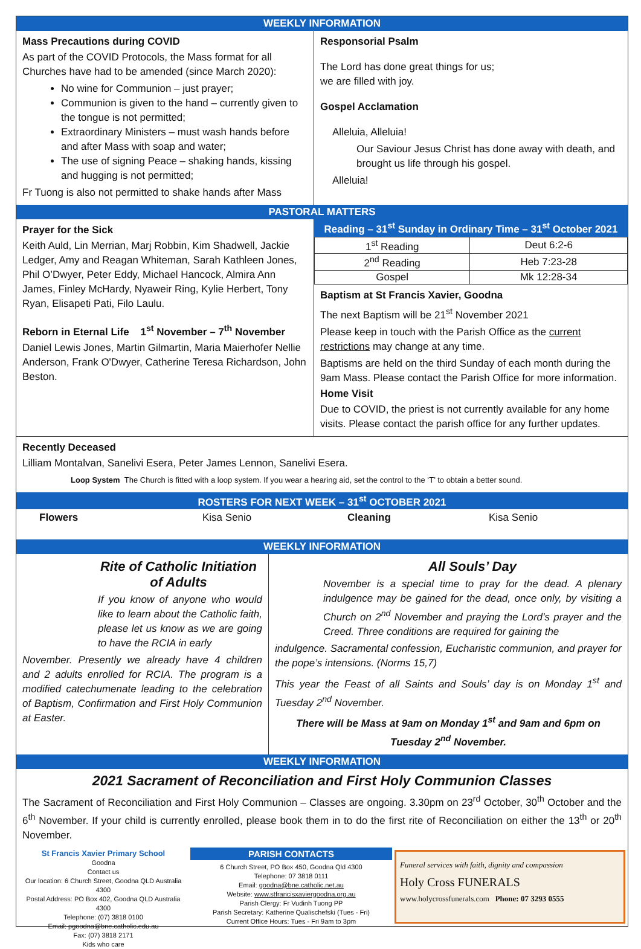WEEKLY INFORMATION
Mass Precautions during COVID
As part of the COVID Protocols, the Mass format for all Churches have had to be amended (since March 2020):
No wine for Communion – just prayer;
Communion is given to the hand – currently given to the tongue is not permitted;
Extraordinary Ministers – must wash hands before and after Mass with soap and water;
The use of signing Peace – shaking hands, kissing and hugging is not permitted;
Fr Tuong is also not permitted to shake hands after Mass
Responsorial Psalm
The Lord has done great things for us;
we are filled with joy.
Gospel Acclamation
Alleluia, Alleluia!
Our Saviour Jesus Christ has done away with death, and brought us life through his gospel.
Alleluia!
PASTORAL MATTERS
Prayer for the Sick
Keith Auld, Lin Merrian, Marj Robbin, Kim Shadwell, Jackie Ledger, Amy and Reagan Whiteman, Sarah Kathleen Jones, Phil O’Dwyer, Peter Eddy, Michael Hancock, Almira Ann James, Finley McHardy, Nyaweir Ring, Kylie Herbert, Tony Ryan, Elisapeti Pati, Filo Laulu.
Reborn in Eternal Life 1<sup>st</sup> November – 7<sup>th</sup> November
Daniel Lewis Jones, Martin Gilmartin, Maria Maierhofer Nellie Anderson, Frank O'Dwyer, Catherine Teresa Richardson, John Beston.
Reading – 31<sup>st</sup> Sunday in Ordinary Time – 31<sup>st</sup> October 2021
| 1<sup>st</sup> Reading | Deut 6:2-6 |
| 2<sup>nd</sup> Reading | Heb 7:23-28 |
| Gospel | Mk 12:28-34 |
Baptism at St Francis Xavier, Goodna
The next Baptism will be 21<sup>st</sup> November 2021
Please keep in touch with the Parish Office as the current restrictions may change at any time.
Baptisms are held on the third Sunday of each month during the 9am Mass. Please contact the Parish Office for more information.
Home Visit
Due to COVID, the priest is not currently available for any home visits. Please contact the parish office for any further updates.
Recently Deceased
Lilliam Montalvan, Sanelivi Esera, Peter James Lennon, Sanelivi Esera.
Loop System The Church is fitted with a loop system. If you wear a hearing aid, set the control to the ‘T’ to obtain a better sound.
ROSTERS FOR NEXT WEEK – 31<sup>st</sup> OCTOBER 2021
Flowers Kisa Senio Cleaning Kisa Senio
WEEKLY INFORMATION
Rite of Catholic Initiation of Adults
If you know of anyone who would like to learn about the Catholic faith, please let us know as we are going to have the RCIA in early
November. Presently we already have 4 children and 2 adults enrolled for RCIA. The program is a modified catechumenate leading to the celebration of Baptism, Confirmation and First Holy Communion at Easter.
All Souls’ Day
November is a special time to pray for the dead. A plenary indulgence may be gained for the dead, once only, by visiting a Church on 2<sup>nd</sup> November and praying the Lord’s prayer and the Creed. Three conditions are required for gaining the
indulgence. Sacramental confession, Eucharistic communion, and prayer for the pope’s intensions. (Norms 15,7)
This year the Feast of all Saints and Souls’ day is on Monday 1<sup>st</sup> and Tuesday 2<sup>nd</sup> November.
There will be Mass at 9am on Monday 1<sup>st</sup> and 9am and 6pm on Tuesday 2<sup>nd</sup> November.
WEEKLY INFORMATION
2021 Sacrament of Reconciliation and First Holy Communion Classes
The Sacrament of Reconciliation and First Holy Communion – Classes are ongoing. 3.30pm on 23<sup>rd</sup> October, 30<sup>th</sup> October and the 6<sup>th</sup> November. If your child is currently enrolled, please book them in to do the first rite of Reconciliation on either the 13<sup>th</sup> or 20<sup>th</sup> November.
St Francis Xavier Primary School
Goodna
Contact us
Our location: 6 Church Street, Goodna QLD Australia 4300
Postal Address: PO Box 402, Goodna QLD Australia 4300
Telephone: (07) 3818 0100
Email: pgoodna@bne.catholic.edu.au
Fax: (07) 3818 2171
Kids who care
PARISH CONTACTS
6 Church Street, PO Box 450, Goodna Qld 4300
Telephone: 07 3818 0111
Email: goodna@bne.catholic.net.au
Website: www.stfrancisxaviergoodna.org.au
Parish Clergy: Fr Vudinh Tuong PP
Parish Secretary: Katherine Qualischefski (Tues - Fri)
Current Office Hours: Tues - Fri 9am to 3pm
Funeral services with faith, dignity and compassion
Holy Cross FUNERALS
www.holycrossfunerals.com Phone: 07 3293 0555